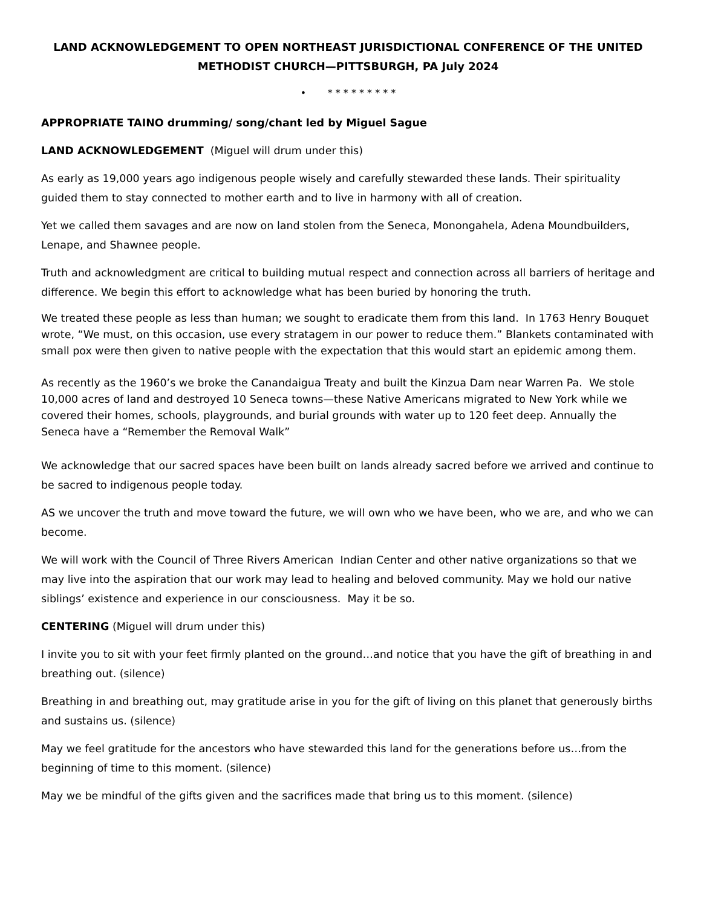LAND ACKNOWLEDGEMENT TO OPEN NORTHEAST JURISDICTIONAL CONFERENCE OF THE UNITED METHODIST CHURCH—PITTSBURGH, PA July 2024
• * * * * * * * * *
APPROPRIATE TAINO drumming/ song/chant led by Miguel Sague
LAND ACKNOWLEDGEMENT (Miguel will drum under this)
As early as 19,000 years ago indigenous people wisely and carefully stewarded these lands. Their spirituality guided them to stay connected to mother earth and to live in harmony with all of creation.
Yet we called them savages and are now on land stolen from the Seneca, Monongahela, Adena Moundbuilders, Lenape, and Shawnee people.
Truth and acknowledgment are critical to building mutual respect and connection across all barriers of heritage and difference. We begin this effort to acknowledge what has been buried by honoring the truth.
We treated these people as less than human; we sought to eradicate them from this land. In 1763 Henry Bouquet wrote, “We must, on this occasion, use every stratagem in our power to reduce them.” Blankets contaminated with small pox were then given to native people with the expectation that this would start an epidemic among them.
As recently as the 1960’s we broke the Canandaigua Treaty and built the Kinzua Dam near Warren Pa. We stole 10,000 acres of land and destroyed 10 Seneca towns—these Native Americans migrated to New York while we covered their homes, schools, playgrounds, and burial grounds with water up to 120 feet deep. Annually the Seneca have a “Remember the Removal Walk”
We acknowledge that our sacred spaces have been built on lands already sacred before we arrived and continue to be sacred to indigenous people today.
AS we uncover the truth and move toward the future, we will own who we have been, who we are, and who we can become.
We will work with the Council of Three Rivers American Indian Center and other native organizations so that we may live into the aspiration that our work may lead to healing and beloved community. May we hold our native siblings’ existence and experience in our consciousness. May it be so.
CENTERING (Miguel will drum under this)
I invite you to sit with your feet firmly planted on the ground…and notice that you have the gift of breathing in and breathing out. (silence)
Breathing in and breathing out, may gratitude arise in you for the gift of living on this planet that generously births and sustains us. (silence)
May we feel gratitude for the ancestors who have stewarded this land for the generations before us…from the beginning of time to this moment. (silence)
May we be mindful of the gifts given and the sacrifices made that bring us to this moment. (silence)